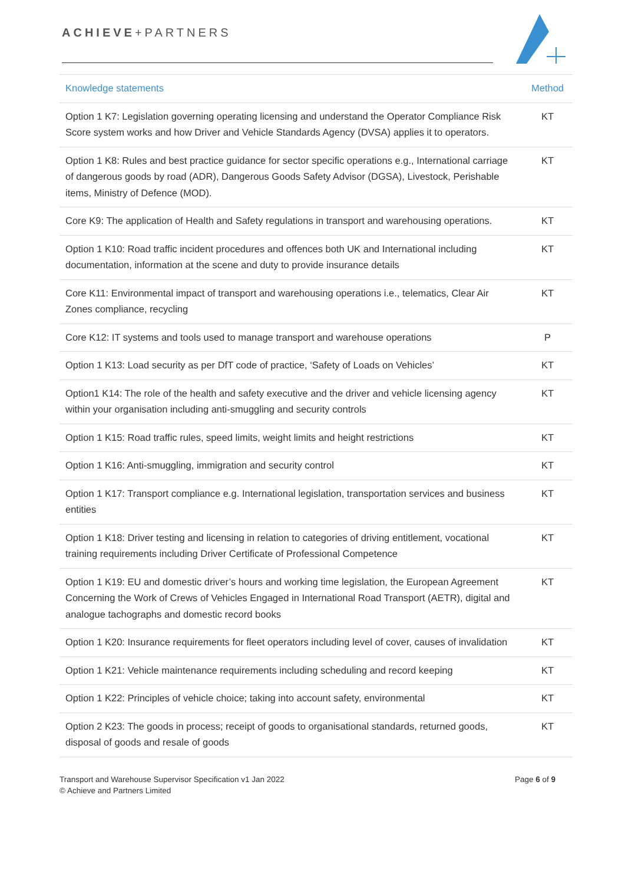ACHIEVE+PARTNERS
| Knowledge statements | Method |
| --- | --- |
| Option 1 K7: Legislation governing operating licensing and understand the Operator Compliance Risk Score system works and how Driver and Vehicle Standards Agency (DVSA) applies it to operators. | KT |
| Option 1 K8: Rules and best practice guidance for sector specific operations e.g., International carriage of dangerous goods by road (ADR), Dangerous Goods Safety Advisor (DGSA), Livestock, Perishable items, Ministry of Defence (MOD). | KT |
| Core K9: The application of Health and Safety regulations in transport and warehousing operations. | KT |
| Option 1 K10: Road traffic incident procedures and offences both UK and International including documentation, information at the scene and duty to provide insurance details | KT |
| Core K11: Environmental impact of transport and warehousing operations i.e., telematics, Clear Air Zones compliance, recycling | KT |
| Core K12: IT systems and tools used to manage transport and warehouse operations | P |
| Option 1 K13: Load security as per DfT code of practice, ‘Safety of Loads on Vehicles’ | KT |
| Option1 K14: The role of the health and safety executive and the driver and vehicle licensing agency within your organisation including anti-smuggling and security controls | KT |
| Option 1 K15: Road traffic rules, speed limits, weight limits and height restrictions | KT |
| Option 1 K16: Anti-smuggling, immigration and security control | KT |
| Option 1 K17: Transport compliance e.g. International legislation, transportation services and business entities | KT |
| Option 1 K18: Driver testing and licensing in relation to categories of driving entitlement, vocational training requirements including Driver Certificate of Professional Competence | KT |
| Option 1 K19: EU and domestic driver’s hours and working time legislation, the European Agreement Concerning the Work of Crews of Vehicles Engaged in International Road Transport (AETR), digital and analogue tachographs and domestic record books | KT |
| Option 1 K20: Insurance requirements for fleet operators including level of cover, causes of invalidation | KT |
| Option 1 K21: Vehicle maintenance requirements including scheduling and record keeping | KT |
| Option 1 K22: Principles of vehicle choice; taking into account safety, environmental | KT |
| Option 2 K23: The goods in process; receipt of goods to organisational standards, returned goods, disposal of goods and resale of goods | KT |
Transport and Warehouse Supervisor Specification v1 Jan 2022
© Achieve and Partners Limited
Page 6 of 9